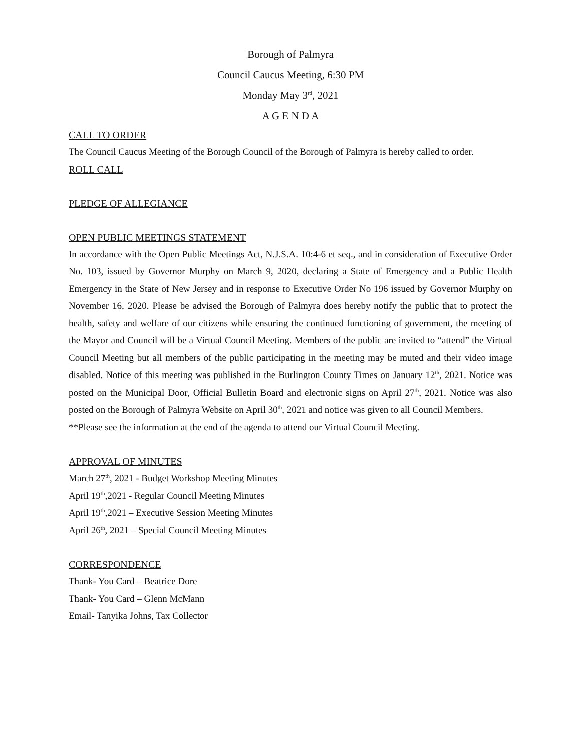Borough of Palmyra
Council Caucus Meeting, 6:30 PM
Monday May 3<sup>rd</sup>, 2021
A G E N D A
CALL TO ORDER
The Council Caucus Meeting of the Borough Council of the Borough of Palmyra is hereby called to order.
ROLL CALL
PLEDGE OF ALLEGIANCE
OPEN PUBLIC MEETINGS STATEMENT
In accordance with the Open Public Meetings Act, N.J.S.A. 10:4-6 et seq., and in consideration of Executive Order No. 103, issued by Governor Murphy on March 9, 2020, declaring a State of Emergency and a Public Health Emergency in the State of New Jersey and in response to Executive Order No 196 issued by Governor Murphy on November 16, 2020. Please be advised the Borough of Palmyra does hereby notify the public that to protect the health, safety and welfare of our citizens while ensuring the continued functioning of government, the meeting of the Mayor and Council will be a Virtual Council Meeting. Members of the public are invited to “attend” the Virtual Council Meeting but all members of the public participating in the meeting may be muted and their video image disabled. Notice of this meeting was published in the Burlington County Times on January 12<sup>th</sup>, 2021. Notice was posted on the Municipal Door, Official Bulletin Board and electronic signs on April 27<sup>th</sup>, 2021. Notice was also posted on the Borough of Palmyra Website on April 30<sup>th</sup>, 2021 and notice was given to all Council Members.
**Please see the information at the end of the agenda to attend our Virtual Council Meeting.
APPROVAL OF MINUTES
March 27<sup>th</sup>, 2021 - Budget Workshop Meeting Minutes
April 19<sup>th</sup>,2021 - Regular Council Meeting Minutes
April 19<sup>th</sup>,2021 – Executive Session Meeting Minutes
April 26<sup>th</sup>, 2021 – Special Council Meeting Minutes
CORRESPONDENCE
Thank- You Card – Beatrice Dore
Thank- You Card – Glenn McMann
Email- Tanyika Johns, Tax Collector